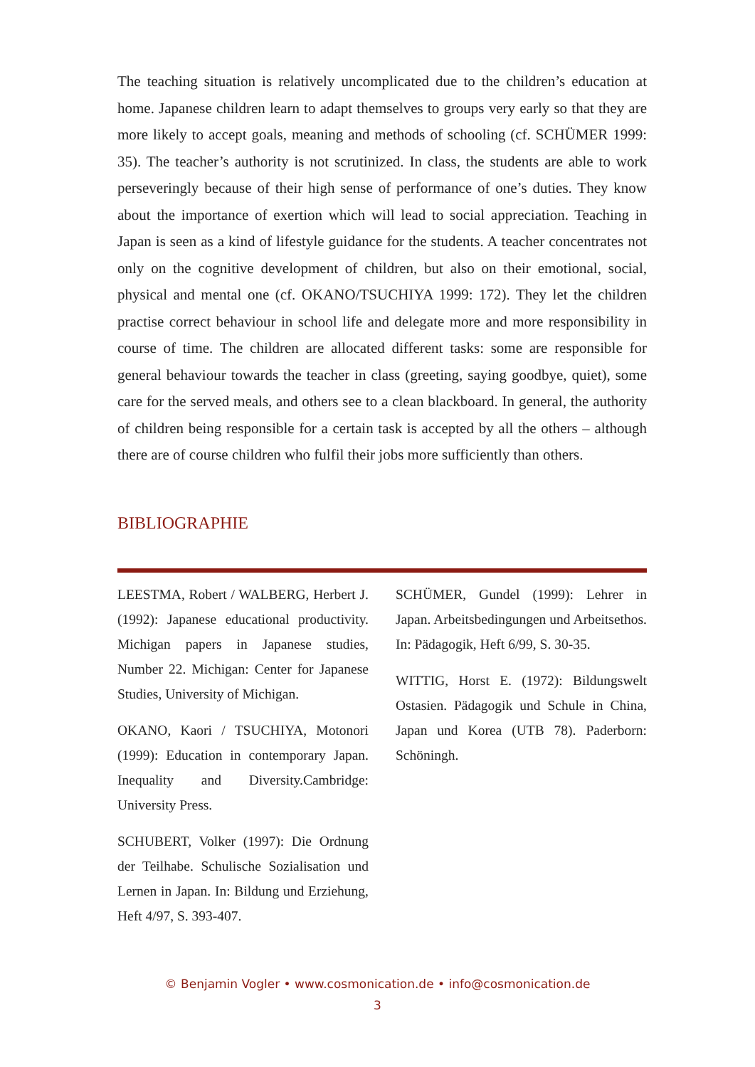The teaching situation is relatively uncomplicated due to the children’s education at home. Japanese children learn to adapt themselves to groups very early so that they are more likely to accept goals, meaning and methods of schooling (cf. SCHÜMER 1999: 35). The teacher’s authority is not scrutinized. In class, the students are able to work perseveringly because of their high sense of performance of one’s duties. They know about the importance of exertion which will lead to social appreciation. Teaching in Japan is seen as a kind of lifestyle guidance for the students. A teacher concentrates not only on the cognitive development of children, but also on their emotional, social, physical and mental one (cf. OKANO/TSUCHIYA 1999: 172). They let the children practise correct behaviour in school life and delegate more and more responsibility in course of time. The children are allocated different tasks: some are responsible for general behaviour towards the teacher in class (greeting, saying goodbye, quiet), some care for the served meals, and others see to a clean blackboard. In general, the authority of children being responsible for a certain task is accepted by all the others – although there are of course children who fulfil their jobs more sufficiently than others.
BIBLIOGRAPHIE
LEESTMA, Robert / WALBERG, Herbert J. (1992): Japanese educational productivity. Michigan papers in Japanese studies, Number 22. Michigan: Center for Japanese Studies, University of Michigan.
OKANO, Kaori / TSUCHIYA, Motonori (1999): Education in contemporary Japan. Inequality and Diversity.Cambridge: University Press.
SCHUBERT, Volker (1997): Die Ordnung der Teilhabe. Schulische Sozialisation und Lernen in Japan. In: Bildung und Erziehung, Heft 4/97, S. 393-407.
SCHÜMER, Gundel (1999): Lehrer in Japan. Arbeitsbedingungen und Arbeitsethos. In: Pädagogik, Heft 6/99, S. 30-35.
WITTIG, Horst E. (1972): Bildungswelt Ostasien. Pädagogik und Schule in China, Japan und Korea (UTB 78). Paderborn: Schöningh.
© Benjamin Vogler • www.cosmonication.de • info@cosmonication.de
3